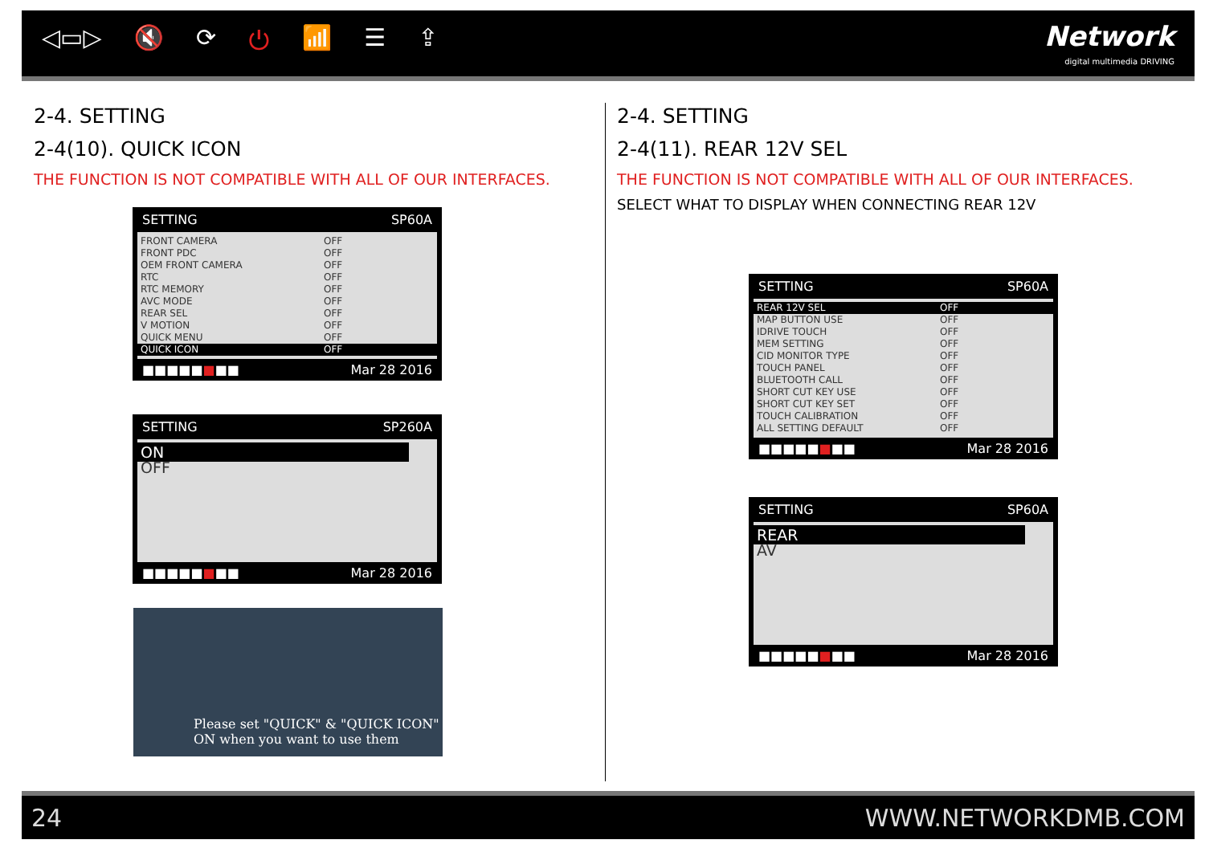◁▭▷ 🔇 ⟳ ⏻ 📶 ☰ ⇪
Network
digital multimedia DRIVING
2-4. SETTING
2-4(10). QUICK ICON
THE FUNCTION IS NOT COMPATIBLE WITH ALL OF OUR INTERFACES.
2-4. SETTING
2-4(11). REAR 12V SEL
THE FUNCTION IS NOT COMPATIBLE WITH ALL OF OUR INTERFACES.
SELECT WHAT TO DISPLAY WHEN CONNECTING REAR 12V
SETTING SP60A
FRONT CAMERA OFF
FRONT PDC OFF
OEM FRONT CAMERA OFF
RTC OFF
RTC MEMORY OFF
AVC MODE OFF
REAR SEL OFF
V MOTION OFF
QUICK MENU OFF
QUICK ICON OFF
■■■■■■■■ Mar 28 2016
SETTING SP260A
ON
OFF
■■■■■■■■ Mar 28 2016
Please set "QUICK" & "QUICK ICON"
ON when you want to use them
SETTING SP60A
REAR 12V SEL OFF
MAP BUTTON USE OFF
IDRIVE TOUCH OFF
MEM SETTING OFF
CID MONITOR TYPE OFF
TOUCH PANEL OFF
BLUETOOTH CALL OFF
SHORT CUT KEY USE OFF
SHORT CUT KEY SET OFF
TOUCH CALIBRATION OFF
ALL SETTING DEFAULT OFF
■■■■■■■■ Mar 28 2016
SETTING SP60A
REAR
AV
■■■■■■■■ Mar 28 2016
24 WWW.NETWORKDMB.COM